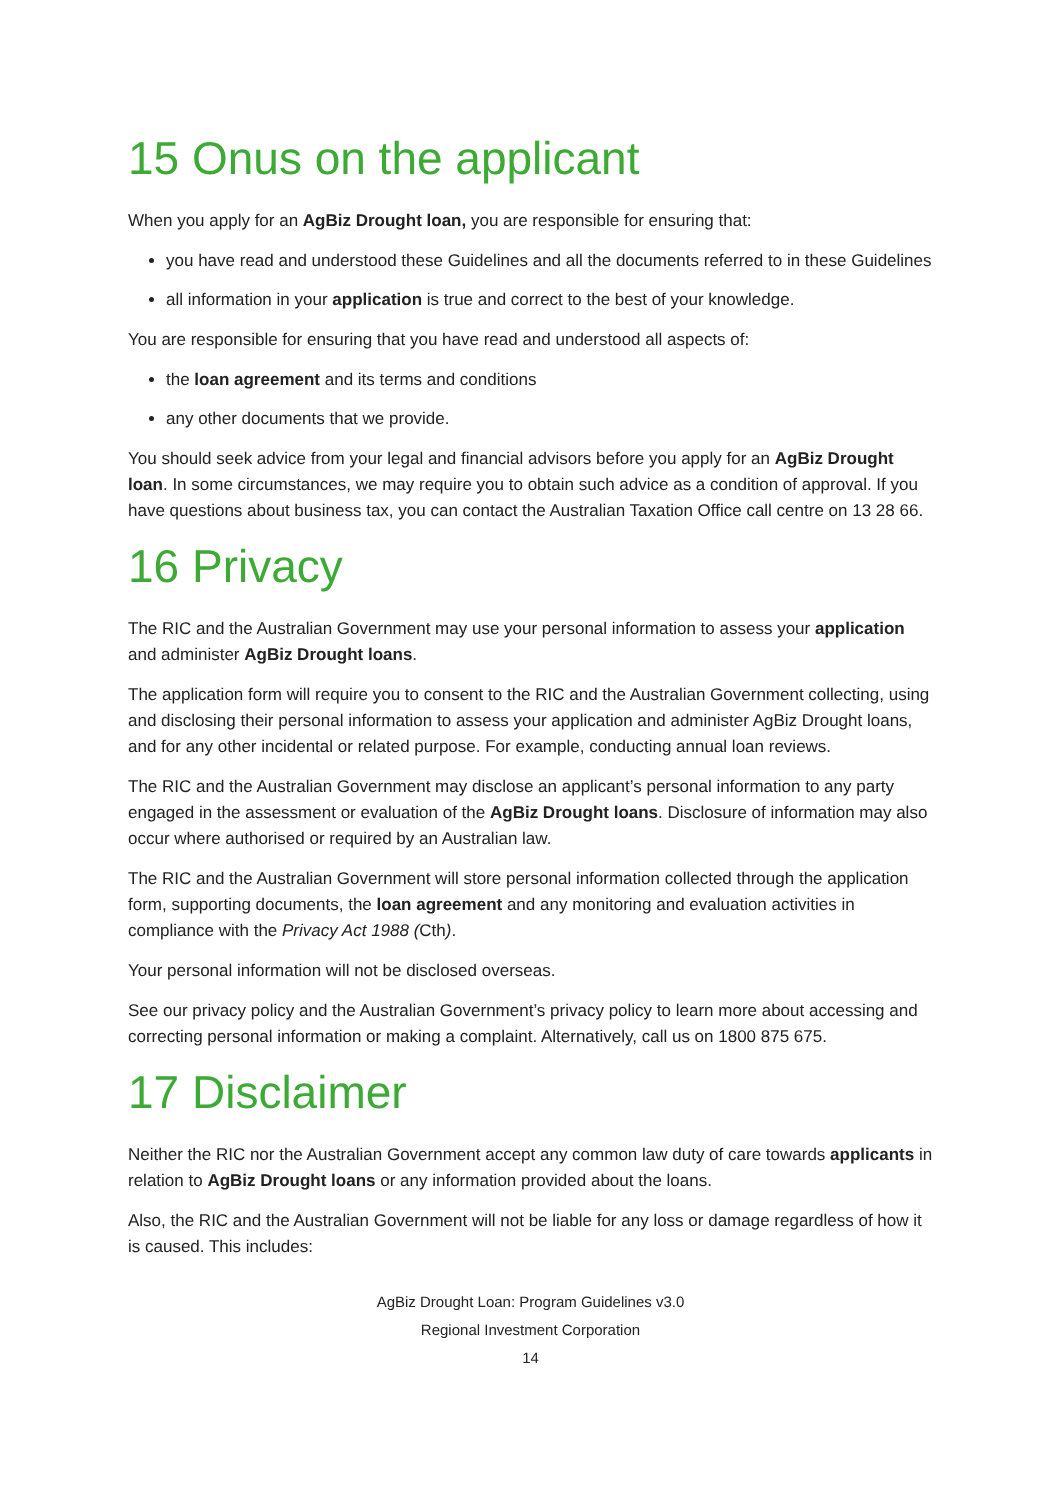15 Onus on the applicant
When you apply for an AgBiz Drought loan, you are responsible for ensuring that:
you have read and understood these Guidelines and all the documents referred to in these Guidelines
all information in your application is true and correct to the best of your knowledge.
You are responsible for ensuring that you have read and understood all aspects of:
the loan agreement and its terms and conditions
any other documents that we provide.
You should seek advice from your legal and financial advisors before you apply for an AgBiz Drought loan. In some circumstances, we may require you to obtain such advice as a condition of approval. If you have questions about business tax, you can contact the Australian Taxation Office call centre on 13 28 66.
16 Privacy
The RIC and the Australian Government may use your personal information to assess your application and administer AgBiz Drought loans.
The application form will require you to consent to the RIC and the Australian Government collecting, using and disclosing their personal information to assess your application and administer AgBiz Drought loans, and for any other incidental or related purpose. For example, conducting annual loan reviews.
The RIC and the Australian Government may disclose an applicant’s personal information to any party engaged in the assessment or evaluation of the AgBiz Drought loans. Disclosure of information may also occur where authorised or required by an Australian law.
The RIC and the Australian Government will store personal information collected through the application form, supporting documents, the loan agreement and any monitoring and evaluation activities in compliance with the Privacy Act 1988 (Cth).
Your personal information will not be disclosed overseas.
See our privacy policy and the Australian Government’s privacy policy to learn more about accessing and correcting personal information or making a complaint. Alternatively, call us on 1800 875 675.
17 Disclaimer
Neither the RIC nor the Australian Government accept any common law duty of care towards applicants in relation to AgBiz Drought loans or any information provided about the loans.
Also, the RIC and the Australian Government will not be liable for any loss or damage regardless of how it is caused. This includes:
AgBiz Drought Loan: Program Guidelines v3.0
Regional Investment Corporation
14